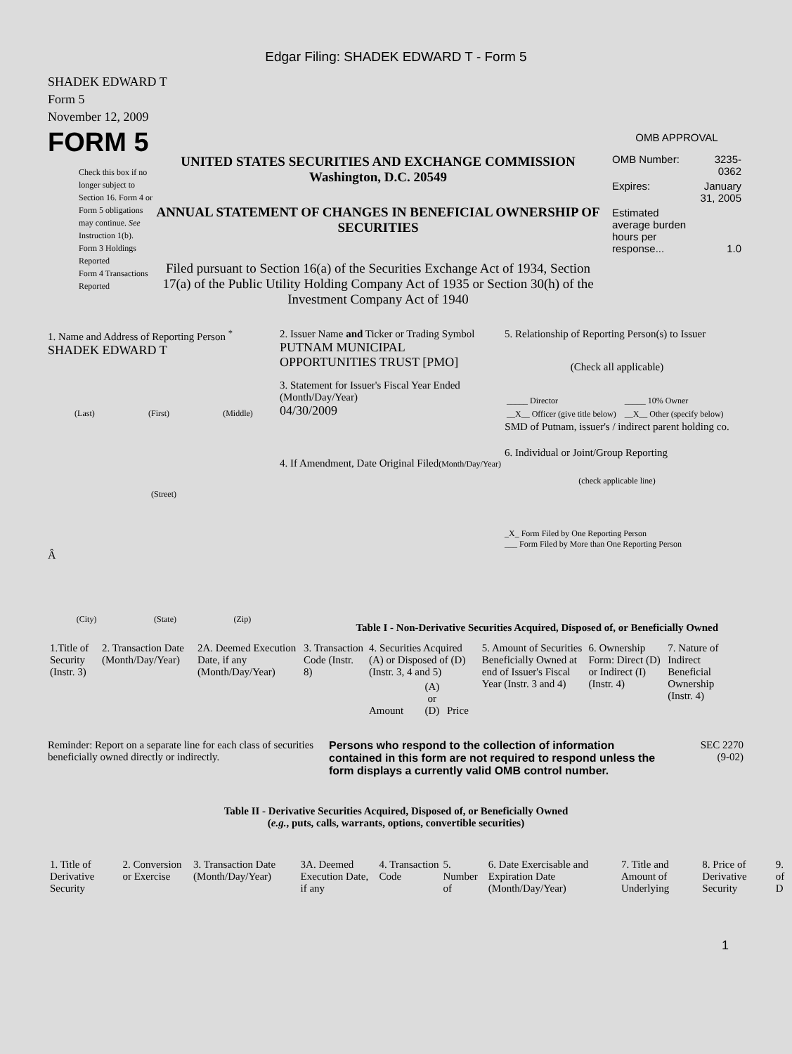Edgar Filing: SHADEK EDWARD T - Form 5
SHADEK EDWARD T
Form 5
November 12, 2009
FORM 5
Check this box if no longer subject to Section 16. Form 4 or Form 5 obligations may continue. See Instruction 1(b).
Form 3 Holdings Reported
Form 4 Transactions Reported
UNITED STATES SECURITIES AND EXCHANGE COMMISSION
Washington, D.C. 20549
ANNUAL STATEMENT OF CHANGES IN BENEFICIAL OWNERSHIP OF SECURITIES
Filed pursuant to Section 16(a) of the Securities Exchange Act of 1934, Section 17(a) of the Public Utility Holding Company Act of 1935 or Section 30(h) of the Investment Company Act of 1940
OMB APPROVAL
| OMB Number: | 3235-0362 |
| Expires: | January 31, 2005 |
| Estimated average burden hours per response... | 1.0 |
1. Name and Address of Reporting Person <sup>*</sup>
SHADEK EDWARD T
(Last) (First) (Middle)
(Street)
Â
(City) (State) (Zip)
2. Issuer Name and Ticker or Trading Symbol
PUTNAM MUNICIPAL OPPORTUNITIES TRUST [PMO]
3. Statement for Issuer's Fiscal Year Ended (Month/Day/Year)
04/30/2009
4. If Amendment, Date Original Filed(Month/Day/Year)
5. Relationship of Reporting Person(s) to Issuer
(Check all applicable)
| _____ Director | _____ 10% Owner |
| __X__ Officer (give title below) | __X__ Other (specify below) |
SMD of Putnam, issuer's / indirect parent holding co.
6. Individual or Joint/Group Reporting
(check applicable line)
_X_ Form Filed by One Reporting Person
___ Form Filed by More than One Reporting Person
Table I - Non-Derivative Securities Acquired, Disposed of, or Beneficially Owned
| 1.Title of Security (Instr. 3) | 2. Transaction Date (Month/Day/Year) | 2A. Deemed Execution Date, if any (Month/Day/Year) | 3. Transaction Code (Instr. 8) | 4. Securities Acquired (A) or Disposed of (D) (Instr. 3, 4 and 5) | | | 5. Amount of Securities Beneficially Owned at end of Issuer's Fiscal Year (Instr. 3 and 4) | 6. Ownership Form: Direct (D) or Indirect (I) (Instr. 4) | 7. Nature of Indirect Beneficial Ownership (Instr. 4) |
| --- | --- | --- | --- | --- | --- | --- | --- | --- | --- |
| | | | | Amount | (A) or (D) | Price | | | |
Reminder: Report on a separate line for each class of securities beneficially owned directly or indirectly.
Persons who respond to the collection of information contained in this form are not required to respond unless the form displays a currently valid OMB control number.
SEC 2270
(9-02)
Table II - Derivative Securities Acquired, Disposed of, or Beneficially Owned
(e.g., puts, calls, warrants, options, convertible securities)
| 1. Title of Derivative Security | 2. Conversion or Exercise | 3. Transaction Date (Month/Day/Year) | 3A. Deemed Execution Date, if any | 4. Transaction Code | 5. Number of | 6. Date Exercisable and Expiration Date (Month/Day/Year) | 7. Title and Amount of Underlying | 8. Price of Derivative Security | 9. of D |
| --- | --- | --- | --- | --- | --- | --- | --- | --- | --- |
1